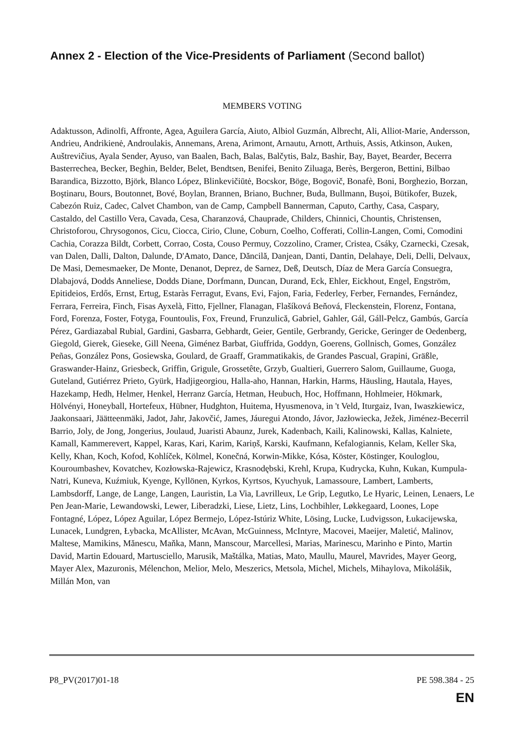Annex 2 - Election of the Vice-Presidents of Parliament (Second ballot)
MEMBERS VOTING
Adaktusson, Adinolfi, Affronte, Agea, Aguilera García, Aiuto, Albiol Guzmán, Albrecht, Ali, Alliot-Marie, Andersson, Andrieu, Andrikienė, Androulakis, Annemans, Arena, Arimont, Arnautu, Arnott, Arthuis, Assis, Atkinson, Auken, Auštrevičius, Ayala Sender, Ayuso, van Baalen, Bach, Balas, Balčytis, Balz, Bashir, Bay, Bayet, Bearder, Becerra Basterrechea, Becker, Beghin, Belder, Belet, Bendtsen, Benifei, Benito Ziluaga, Berès, Bergeron, Bettini, Bilbao Barandica, Bizzotto, Björk, Blanco López, Blinkevičiūtė, Bocskor, Böge, Bogovič, Bonafè, Boni, Borghezio, Borzan, Boştinaru, Bours, Boutonnet, Bové, Boylan, Brannen, Briano, Buchner, Buda, Bullmann, Buşoi, Bütikofer, Buzek, Cabezón Ruiz, Cadec, Calvet Chambon, van de Camp, Campbell Bannerman, Caputo, Carthy, Casa, Caspary, Castaldo, del Castillo Vera, Cavada, Cesa, Charanzová, Chauprade, Childers, Chinnici, Chountis, Christensen, Christoforou, Chrysogonos, Cicu, Ciocca, Cirio, Clune, Coburn, Coelho, Cofferati, Collin-Langen, Comi, Comodini Cachia, Corazza Bildt, Corbett, Corrao, Costa, Couso Permuy, Cozzolino, Cramer, Cristea, Csáky, Czarnecki, Czesak, van Dalen, Dalli, Dalton, Dalunde, D'Amato, Dance, Dăncilă, Danjean, Danti, Dantin, Delahaye, Deli, Delli, Delvaux, De Masi, Demesmaeker, De Monte, Denanot, Deprez, de Sarnez, Deß, Deutsch, Díaz de Mera García Consuegra, Dlabajová, Dodds Anneliese, Dodds Diane, Dorfmann, Duncan, Durand, Eck, Ehler, Eickhout, Engel, Engström, Epitideios, Erdős, Ernst, Ertug, Estaràs Ferragut, Evans, Evi, Fajon, Faria, Federley, Ferber, Fernandes, Fernández, Ferrara, Ferreira, Finch, Fisas Ayxelà, Fitto, Fjellner, Flanagan, Flašíková Beňová, Fleckenstein, Florenz, Fontana, Ford, Forenza, Foster, Fotyga, Fountoulis, Fox, Freund, Frunzulică, Gabriel, Gahler, Gál, Gáll-Pelcz, Gambús, García Pérez, Gardiazabal Rubial, Gardini, Gasbarra, Gebhardt, Geier, Gentile, Gerbrandy, Gericke, Geringer de Oedenberg, Giegold, Gierek, Gieseke, Gill Neena, Giménez Barbat, Giuffrida, Goddyn, Goerens, Gollnisch, Gomes, González Peñas, González Pons, Gosiewska, Goulard, de Graaff, Grammatikakis, de Grandes Pascual, Grapini, Gräßle, Graswander-Hainz, Griesbeck, Griffin, Grigule, Grossetête, Grzyb, Gualtieri, Guerrero Salom, Guillaume, Guoga, Guteland, Gutiérrez Prieto, Gyürk, Hadjigeorgiou, Halla-aho, Hannan, Harkin, Harms, Häusling, Hautala, Hayes, Hazekamp, Hedh, Helmer, Henkel, Herranz García, Hetman, Heubuch, Hoc, Hoffmann, Hohlmeier, Hökmark, Hölvényi, Honeyball, Hortefeux, Hübner, Hudghton, Huitema, Hyusmenova, in 't Veld, Iturgaiz, Ivan, Iwaszkiewicz, Jaakonsaari, Jäätteenmäki, Jadot, Jahr, Jakovčić, James, Jáuregui Atondo, Jávor, Jazłowiecka, Ježek, Jiménez-Becerril Barrio, Joly, de Jong, Jongerius, Joulaud, Juaristi Abaunz, Jurek, Kadenbach, Kaili, Kalinowski, Kallas, Kalniete, Kamall, Kammerevert, Kappel, Karas, Kari, Karim, Kariņš, Karski, Kaufmann, Kefalogiannis, Kelam, Keller Ska, Kelly, Khan, Koch, Kofod, Kohlíček, Kölmel, Konečná, Korwin-Mikke, Kósa, Köster, Köstinger, Kouloglou, Kouroumbashev, Kovatchev, Kozłowska-Rajewicz, Krasnodębski, Krehl, Krupa, Kudrycka, Kuhn, Kukan, Kumpula-Natri, Kuneva, Kuźmiuk, Kyenge, Kyllönen, Kyrkos, Kyrtsos, Kyuchyuk, Lamassoure, Lambert, Lamberts, Lambsdorff, Lange, de Lange, Langen, Lauristin, La Via, Lavrilleux, Le Grip, Legutko, Le Hyaric, Leinen, Lenaers, Le Pen Jean-Marie, Lewandowski, Lewer, Liberadzki, Liese, Lietz, Lins, Lochbihler, Løkkegaard, Loones, Lope Fontagné, López, López Aguilar, López Bermejo, López-Istúriz White, Lösing, Lucke, Ludvigsson, Łukacijewska, Lunacek, Lundgren, Łybacka, McAllister, McAvan, McGuinness, McIntyre, Macovei, Maeijer, Maletić, Malinov, Maltese, Mamikins, Mănescu, Maňka, Mann, Manscour, Marcellesi, Marias, Marinescu, Marinho e Pinto, Martin David, Martin Edouard, Martusciello, Marusik, Maštálka, Matias, Mato, Maullu, Maurel, Mavrides, Mayer Georg, Mayer Alex, Mazuronis, Mélenchon, Melior, Melo, Meszerics, Metsola, Michel, Michels, Mihaylova, Mikolášik, Millán Mon, van
P8_PV(2017)01-18 PE 598.384 - 25
EN